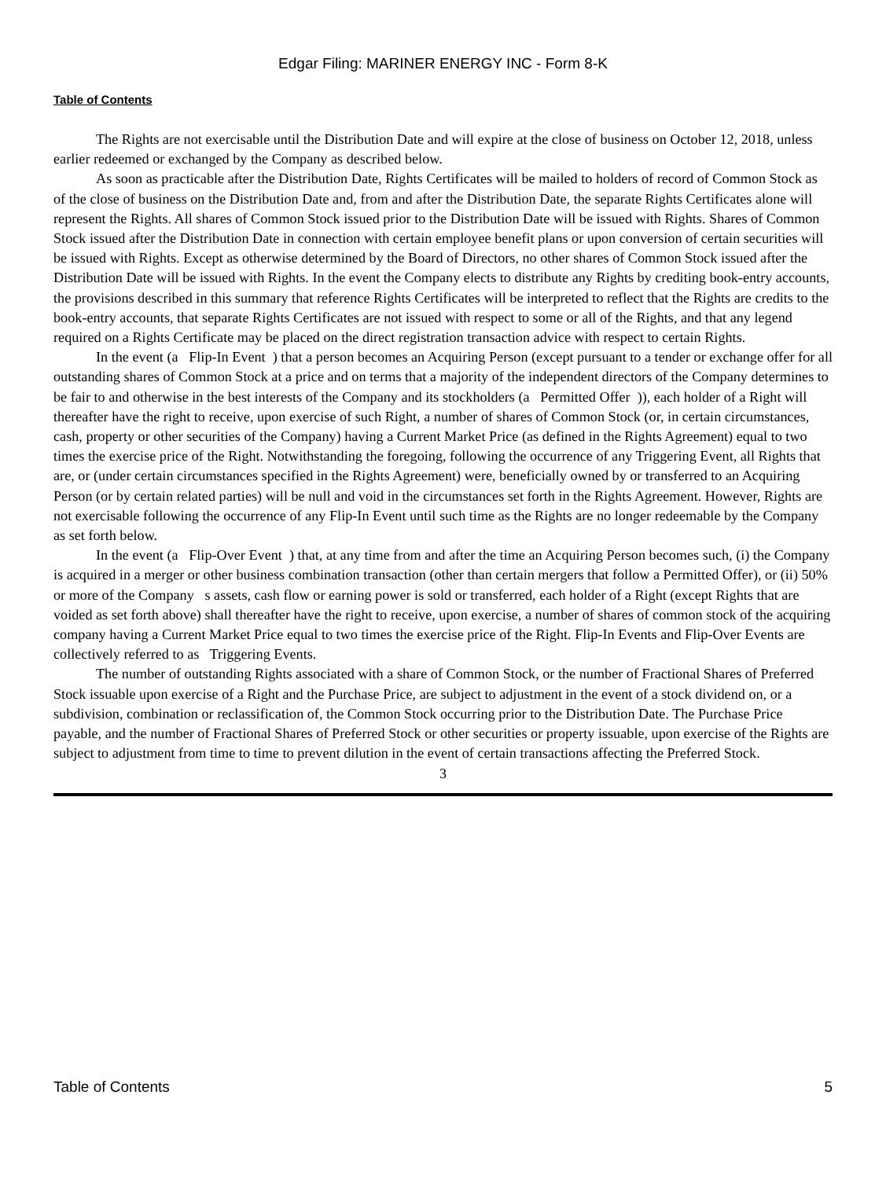Edgar Filing: MARINER ENERGY INC - Form 8-K
Table of Contents
The Rights are not exercisable until the Distribution Date and will expire at the close of business on October 12, 2018, unless earlier redeemed or exchanged by the Company as described below.
As soon as practicable after the Distribution Date, Rights Certificates will be mailed to holders of record of Common Stock as of the close of business on the Distribution Date and, from and after the Distribution Date, the separate Rights Certificates alone will represent the Rights. All shares of Common Stock issued prior to the Distribution Date will be issued with Rights. Shares of Common Stock issued after the Distribution Date in connection with certain employee benefit plans or upon conversion of certain securities will be issued with Rights. Except as otherwise determined by the Board of Directors, no other shares of Common Stock issued after the Distribution Date will be issued with Rights. In the event the Company elects to distribute any Rights by crediting book-entry accounts, the provisions described in this summary that reference Rights Certificates will be interpreted to reflect that the Rights are credits to the book-entry accounts, that separate Rights Certificates are not issued with respect to some or all of the Rights, and that any legend required on a Rights Certificate may be placed on the direct registration transaction advice with respect to certain Rights.
In the event (a Flip-In Event ) that a person becomes an Acquiring Person (except pursuant to a tender or exchange offer for all outstanding shares of Common Stock at a price and on terms that a majority of the independent directors of the Company determines to be fair to and otherwise in the best interests of the Company and its stockholders (a Permitted Offer )), each holder of a Right will thereafter have the right to receive, upon exercise of such Right, a number of shares of Common Stock (or, in certain circumstances, cash, property or other securities of the Company) having a Current Market Price (as defined in the Rights Agreement) equal to two times the exercise price of the Right. Notwithstanding the foregoing, following the occurrence of any Triggering Event, all Rights that are, or (under certain circumstances specified in the Rights Agreement) were, beneficially owned by or transferred to an Acquiring Person (or by certain related parties) will be null and void in the circumstances set forth in the Rights Agreement. However, Rights are not exercisable following the occurrence of any Flip-In Event until such time as the Rights are no longer redeemable by the Company as set forth below.
In the event (a Flip-Over Event ) that, at any time from and after the time an Acquiring Person becomes such, (i) the Company is acquired in a merger or other business combination transaction (other than certain mergers that follow a Permitted Offer), or (ii) 50% or more of the Company s assets, cash flow or earning power is sold or transferred, each holder of a Right (except Rights that are voided as set forth above) shall thereafter have the right to receive, upon exercise, a number of shares of common stock of the acquiring company having a Current Market Price equal to two times the exercise price of the Right. Flip-In Events and Flip-Over Events are collectively referred to as Triggering Events.
The number of outstanding Rights associated with a share of Common Stock, or the number of Fractional Shares of Preferred Stock issuable upon exercise of a Right and the Purchase Price, are subject to adjustment in the event of a stock dividend on, or a subdivision, combination or reclassification of, the Common Stock occurring prior to the Distribution Date. The Purchase Price payable, and the number of Fractional Shares of Preferred Stock or other securities or property issuable, upon exercise of the Rights are subject to adjustment from time to time to prevent dilution in the event of certain transactions affecting the Preferred Stock.
3
Table of Contents 5